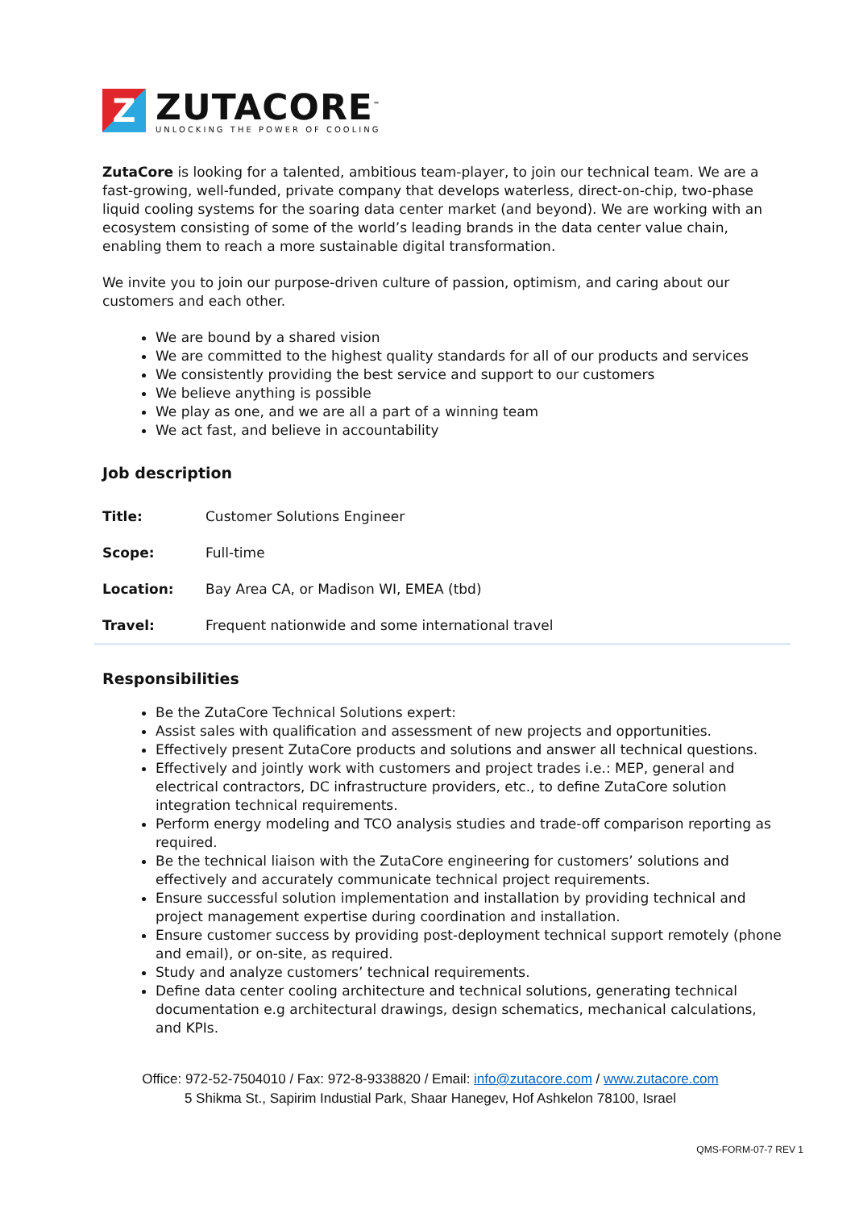Z
ZUTACORE<sup>™</sup>
UNLOCKING THE POWER OF COOLING
ZutaCore is looking for a talented, ambitious team-player, to join our technical team. We are a fast-growing, well-funded, private company that develops waterless, direct-on-chip, two-phase liquid cooling systems for the soaring data center market (and beyond). We are working with an ecosystem consisting of some of the world’s leading brands in the data center value chain, enabling them to reach a more sustainable digital transformation.
We invite you to join our purpose-driven culture of passion, optimism, and caring about our customers and each other.
We are bound by a shared vision
We are committed to the highest quality standards for all of our products and services
We consistently providing the best service and support to our customers
We believe anything is possible
We play as one, and we are all a part of a winning team
We act fast, and believe in accountability
Job description
| Title: | Customer Solutions Engineer |
| Scope: | Full-time |
| Location: | Bay Area CA, or Madison WI, EMEA (tbd) |
| Travel: | Frequent nationwide and some international travel |
Responsibilities
Be the ZutaCore Technical Solutions expert:
Assist sales with qualification and assessment of new projects and opportunities.
Effectively present ZutaCore products and solutions and answer all technical questions.
Effectively and jointly work with customers and project trades i.e.: MEP, general and electrical contractors, DC infrastructure providers, etc., to define ZutaCore solution integration technical requirements.
Perform energy modeling and TCO analysis studies and trade-off comparison reporting as required.
Be the technical liaison with the ZutaCore engineering for customers’ solutions and effectively and accurately communicate technical project requirements.
Ensure successful solution implementation and installation by providing technical and project management expertise during coordination and installation.
Ensure customer success by providing post-deployment technical support remotely (phone and email), or on-site, as required.
Study and analyze customers’ technical requirements.
Define data center cooling architecture and technical solutions, generating technical documentation e.g architectural drawings, design schematics, mechanical calculations, and KPIs.
Office: 972-52-7504010 / Fax: 972-8-9338820 / Email: info@zutacore.com / www.zutacore.com
5 Shikma St., Sapirim Industial Park, Shaar Hanegev, Hof Ashkelon 78100, Israel
QMS-FORM-07-7 REV 1